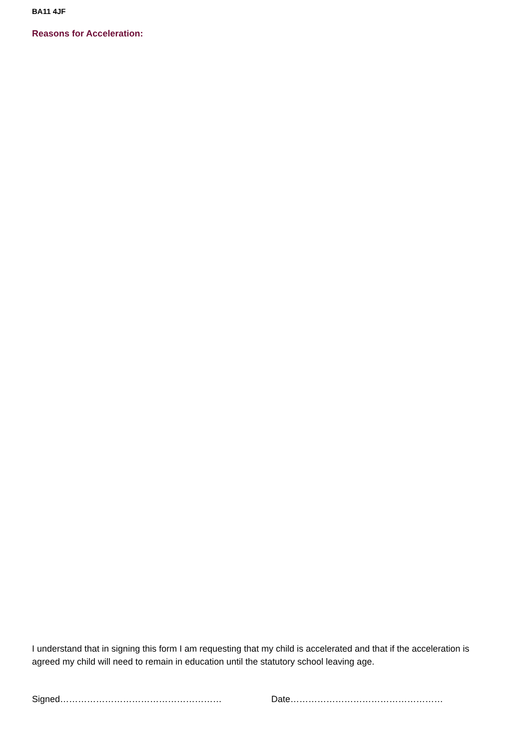BA11 4JF
Reasons for Acceleration:
I understand that in signing this form I am requesting that my child is accelerated and that if the acceleration is agreed my child will need to remain in education until the statutory school leaving age.
Signed……………………………………………… Date……………………………………………